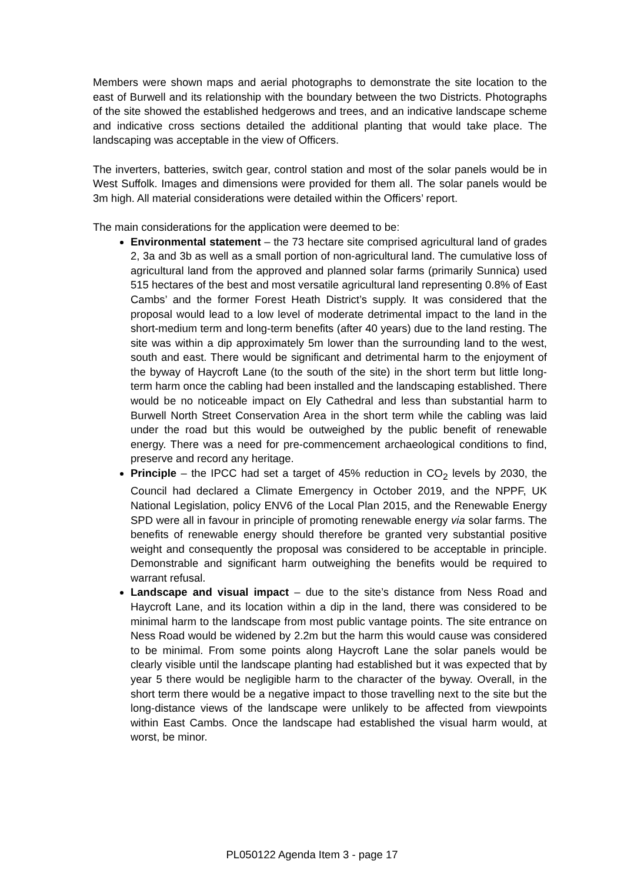Members were shown maps and aerial photographs to demonstrate the site location to the east of Burwell and its relationship with the boundary between the two Districts. Photographs of the site showed the established hedgerows and trees, and an indicative landscape scheme and indicative cross sections detailed the additional planting that would take place. The landscaping was acceptable in the view of Officers.
The inverters, batteries, switch gear, control station and most of the solar panels would be in West Suffolk. Images and dimensions were provided for them all. The solar panels would be 3m high. All material considerations were detailed within the Officers’ report.
The main considerations for the application were deemed to be:
Environmental statement – the 73 hectare site comprised agricultural land of grades 2, 3a and 3b as well as a small portion of non-agricultural land. The cumulative loss of agricultural land from the approved and planned solar farms (primarily Sunnica) used 515 hectares of the best and most versatile agricultural land representing 0.8% of East Cambs’ and the former Forest Heath District’s supply. It was considered that the proposal would lead to a low level of moderate detrimental impact to the land in the short-medium term and long-term benefits (after 40 years) due to the land resting. The site was within a dip approximately 5m lower than the surrounding land to the west, south and east. There would be significant and detrimental harm to the enjoyment of the byway of Haycroft Lane (to the south of the site) in the short term but little long-term harm once the cabling had been installed and the landscaping established. There would be no noticeable impact on Ely Cathedral and less than substantial harm to Burwell North Street Conservation Area in the short term while the cabling was laid under the road but this would be outweighed by the public benefit of renewable energy. There was a need for pre-commencement archaeological conditions to find, preserve and record any heritage.
Principle – the IPCC had set a target of 45% reduction in CO<sub>2</sub> levels by 2030, the Council had declared a Climate Emergency in October 2019, and the NPPF, UK National Legislation, policy ENV6 of the Local Plan 2015, and the Renewable Energy SPD were all in favour in principle of promoting renewable energy via solar farms. The benefits of renewable energy should therefore be granted very substantial positive weight and consequently the proposal was considered to be acceptable in principle. Demonstrable and significant harm outweighing the benefits would be required to warrant refusal.
Landscape and visual impact – due to the site’s distance from Ness Road and Haycroft Lane, and its location within a dip in the land, there was considered to be minimal harm to the landscape from most public vantage points. The site entrance on Ness Road would be widened by 2.2m but the harm this would cause was considered to be minimal. From some points along Haycroft Lane the solar panels would be clearly visible until the landscape planting had established but it was expected that by year 5 there would be negligible harm to the character of the byway. Overall, in the short term there would be a negative impact to those travelling next to the site but the long-distance views of the landscape were unlikely to be affected from viewpoints within East Cambs. Once the landscape had established the visual harm would, at worst, be minor.
PL050122 Agenda Item 3 - page 17